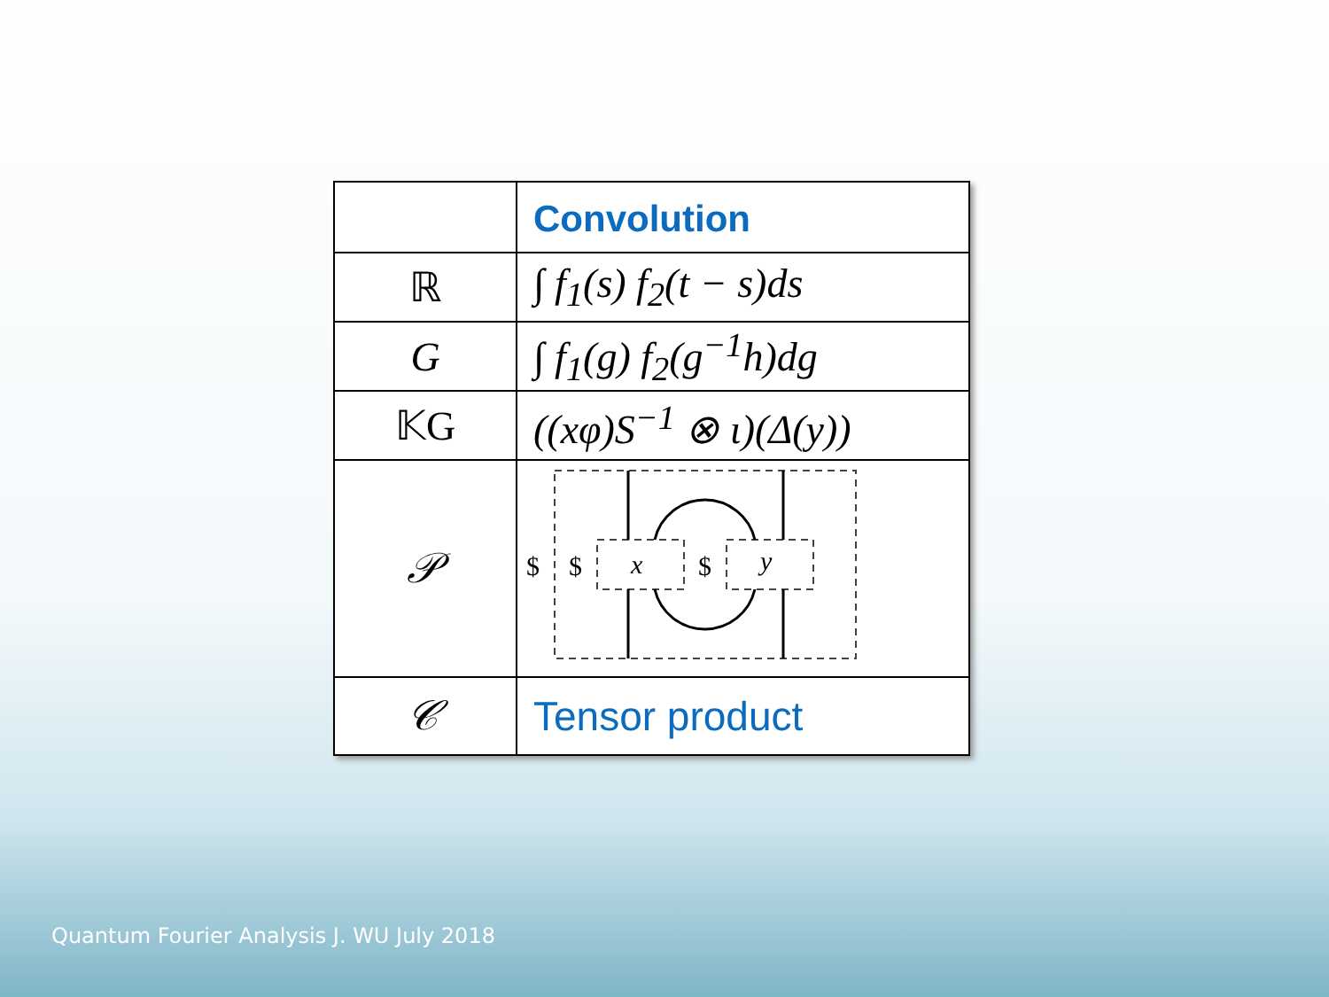| | Convolution |
| ℝ | ∫ f<sub>1</sub>(s) f<sub>2</sub>(t − s)ds |
| G | ∫ f<sub>1</sub>(g) f<sub>2</sub>(g<sup>−1</sup>h)dg |
| 𝕂G | ((xφ)S<sup>−1</sup> ⊗ ι)(Δ(y)) |
| 𝒫 | $ $ $ x y |
| 𝒞 | Tensor product |
Quantum Fourier Analysis J. WU July 2018